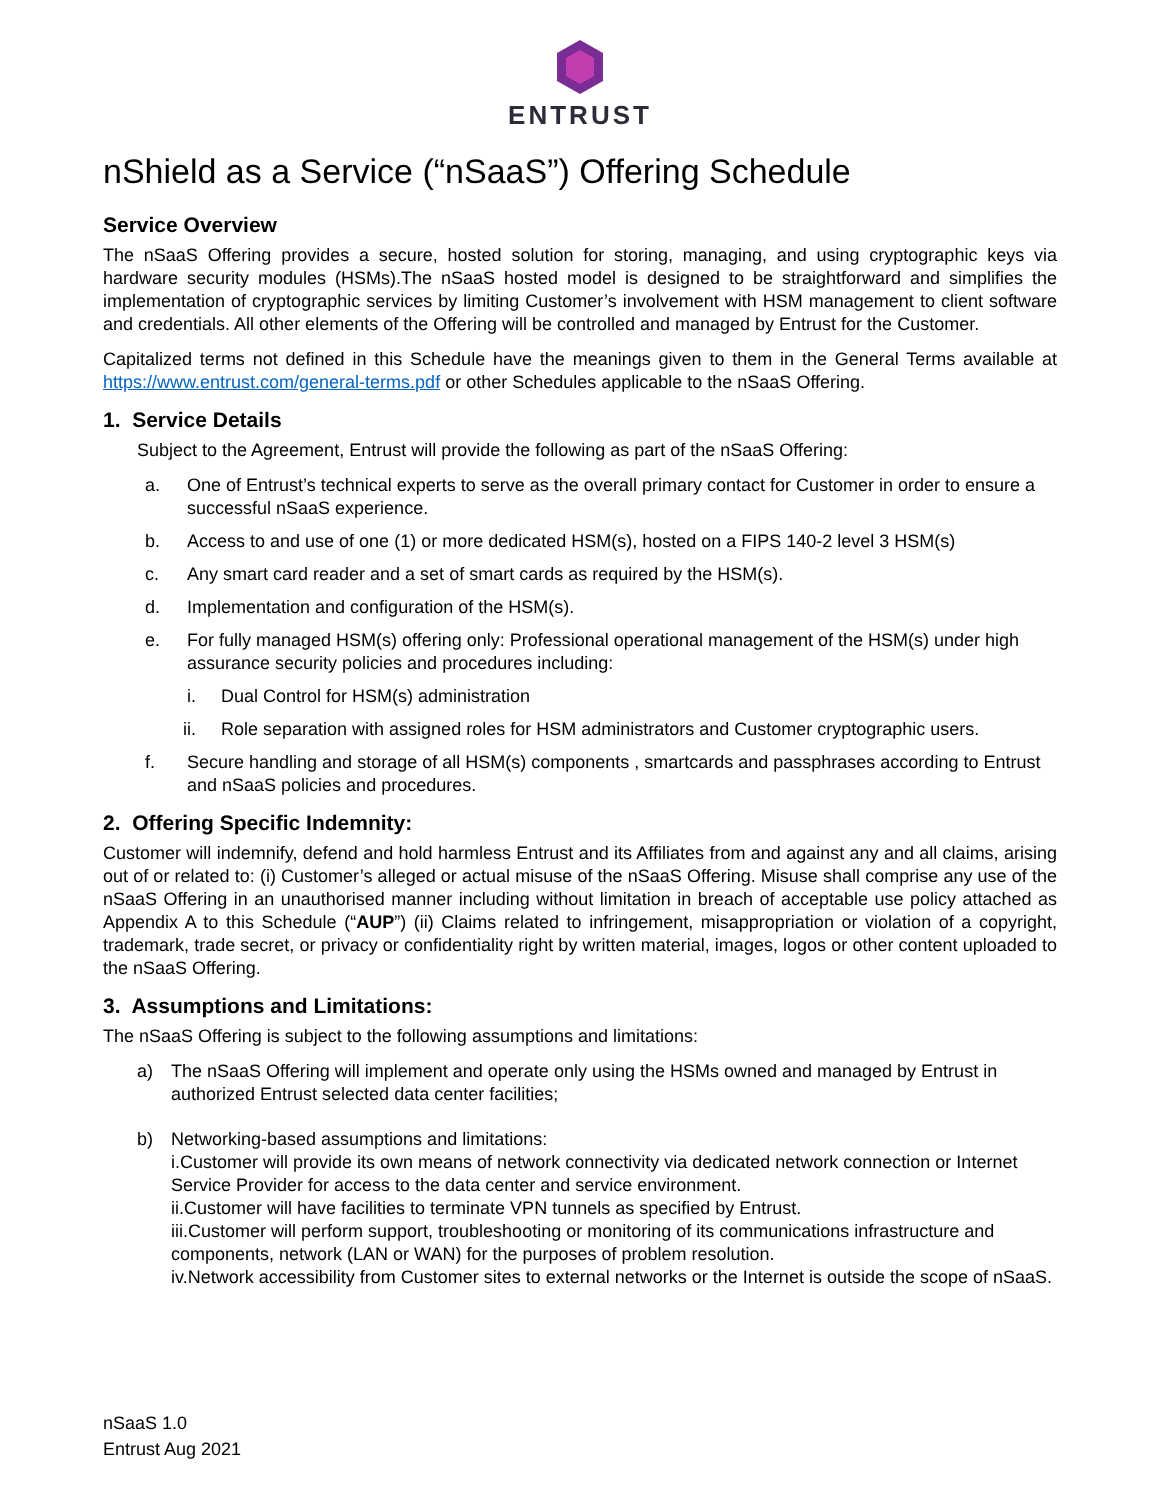ENTRUST
nShield as a Service (“nSaaS”) Offering Schedule
Service Overview
The nSaaS Offering provides a secure, hosted solution for storing, managing, and using cryptographic keys via hardware security modules (HSMs).The nSaaS hosted model is designed to be straightforward and simplifies the implementation of cryptographic services by limiting Customer’s involvement with HSM management to client software and credentials. All other elements of the Offering will be controlled and managed by Entrust for the Customer.
Capitalized terms not defined in this Schedule have the meanings given to them in the General Terms available at https://www.entrust.com/general-terms.pdf or other Schedules applicable to the nSaaS Offering.
1. Service Details
Subject to the Agreement, Entrust will provide the following as part of the nSaaS Offering:
a. One of Entrust’s technical experts to serve as the overall primary contact for Customer in order to ensure a successful nSaaS experience.
b. Access to and use of one (1) or more dedicated HSM(s), hosted on a FIPS 140-2 level 3 HSM(s)
c. Any smart card reader and a set of smart cards as required by the HSM(s).
d. Implementation and configuration of the HSM(s).
e. For fully managed HSM(s) offering only: Professional operational management of the HSM(s) under high assurance security policies and procedures including:
i. Dual Control for HSM(s) administration
ii. Role separation with assigned roles for HSM administrators and Customer cryptographic users.
f. Secure handling and storage of all HSM(s) components , smartcards and passphrases according to Entrust and nSaaS policies and procedures.
2. Offering Specific Indemnity:
Customer will indemnify, defend and hold harmless Entrust and its Affiliates from and against any and all claims, arising out of or related to: (i) Customer’s alleged or actual misuse of the nSaaS Offering. Misuse shall comprise any use of the nSaaS Offering in an unauthorised manner including without limitation in breach of acceptable use policy attached as Appendix A to this Schedule (“AUP”) (ii) Claims related to infringement, misappropriation or violation of a copyright, trademark, trade secret, or privacy or confidentiality right by written material, images, logos or other content uploaded to the nSaaS Offering.
3. Assumptions and Limitations:
The nSaaS Offering is subject to the following assumptions and limitations:
a) The nSaaS Offering will implement and operate only using the HSMs owned and managed by Entrust in authorized Entrust selected data center facilities;
b) Networking-based assumptions and limitations:
i.Customer will provide its own means of network connectivity via dedicated network connection or Internet Service Provider for access to the data center and service environment.
ii.Customer will have facilities to terminate VPN tunnels as specified by Entrust.
iii.Customer will perform support, troubleshooting or monitoring of its communications infrastructure and components, network (LAN or WAN) for the purposes of problem resolution.
iv.Network accessibility from Customer sites to external networks or the Internet is outside the scope of nSaaS.
nSaaS 1.0
Entrust Aug 2021